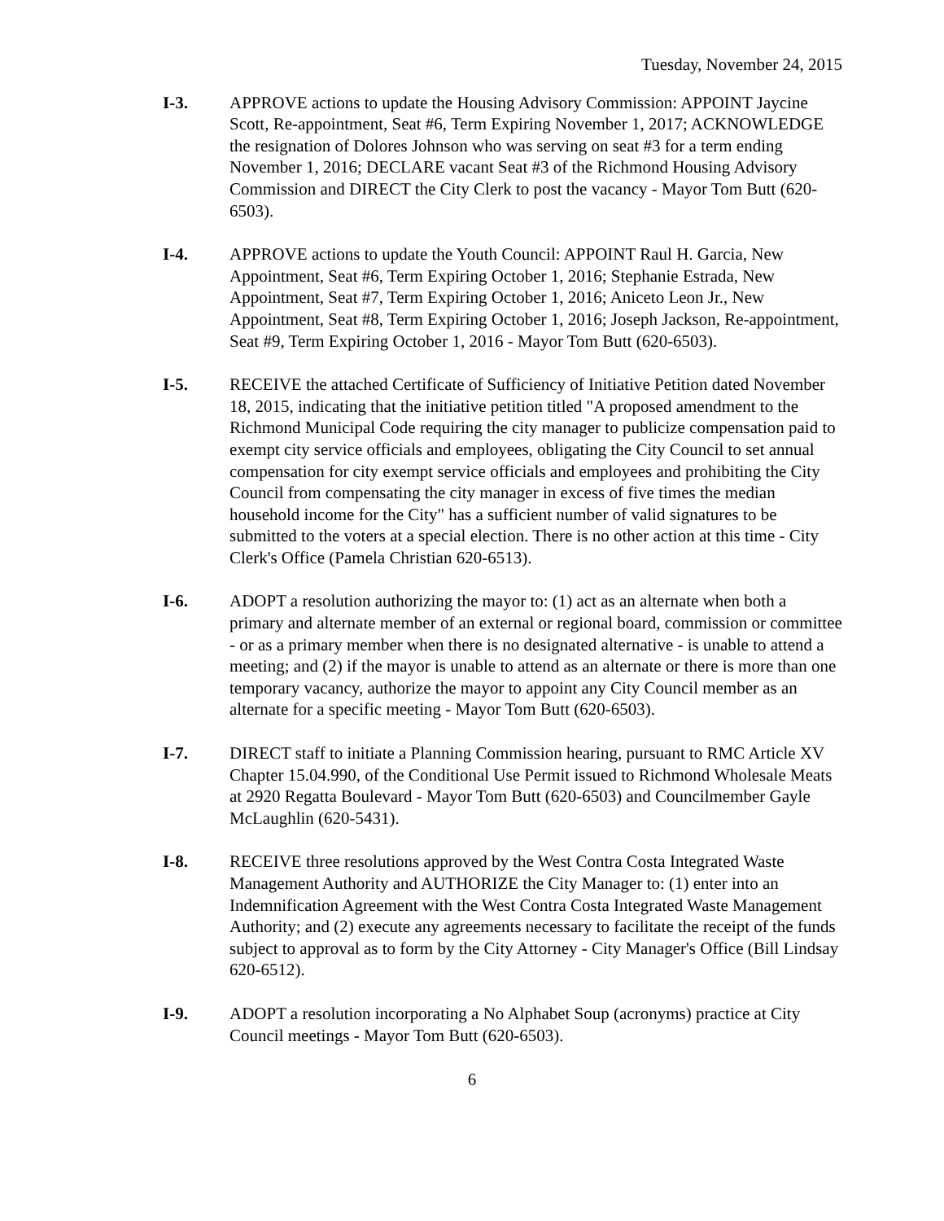Tuesday, November 24, 2015
I-3. APPROVE actions to update the Housing Advisory Commission: APPOINT Jaycine Scott, Re-appointment, Seat #6, Term Expiring November 1, 2017; ACKNOWLEDGE the resignation of Dolores Johnson who was serving on seat #3 for a term ending November 1, 2016; DECLARE vacant Seat #3 of the Richmond Housing Advisory Commission and DIRECT the City Clerk to post the vacancy - Mayor Tom Butt (620-6503).
I-4. APPROVE actions to update the Youth Council: APPOINT Raul H. Garcia, New Appointment, Seat #6, Term Expiring October 1, 2016; Stephanie Estrada, New Appointment, Seat #7, Term Expiring October 1, 2016; Aniceto Leon Jr., New Appointment, Seat #8, Term Expiring October 1, 2016; Joseph Jackson, Re-appointment, Seat #9, Term Expiring October 1, 2016 - Mayor Tom Butt (620-6503).
I-5. RECEIVE the attached Certificate of Sufficiency of Initiative Petition dated November 18, 2015, indicating that the initiative petition titled "A proposed amendment to the Richmond Municipal Code requiring the city manager to publicize compensation paid to exempt city service officials and employees, obligating the City Council to set annual compensation for city exempt service officials and employees and prohibiting the City Council from compensating the city manager in excess of five times the median household income for the City" has a sufficient number of valid signatures to be submitted to the voters at a special election. There is no other action at this time - City Clerk's Office (Pamela Christian 620-6513).
I-6. ADOPT a resolution authorizing the mayor to: (1) act as an alternate when both a primary and alternate member of an external or regional board, commission or committee - or as a primary member when there is no designated alternative - is unable to attend a meeting; and (2) if the mayor is unable to attend as an alternate or there is more than one temporary vacancy, authorize the mayor to appoint any City Council member as an alternate for a specific meeting - Mayor Tom Butt (620-6503).
I-7. DIRECT staff to initiate a Planning Commission hearing, pursuant to RMC Article XV Chapter 15.04.990, of the Conditional Use Permit issued to Richmond Wholesale Meats at 2920 Regatta Boulevard - Mayor Tom Butt (620-6503) and Councilmember Gayle McLaughlin (620-5431).
I-8. RECEIVE three resolutions approved by the West Contra Costa Integrated Waste Management Authority and AUTHORIZE the City Manager to: (1) enter into an Indemnification Agreement with the West Contra Costa Integrated Waste Management Authority; and (2) execute any agreements necessary to facilitate the receipt of the funds subject to approval as to form by the City Attorney - City Manager's Office (Bill Lindsay 620-6512).
I-9. ADOPT a resolution incorporating a No Alphabet Soup (acronyms) practice at City Council meetings - Mayor Tom Butt (620-6503).
6